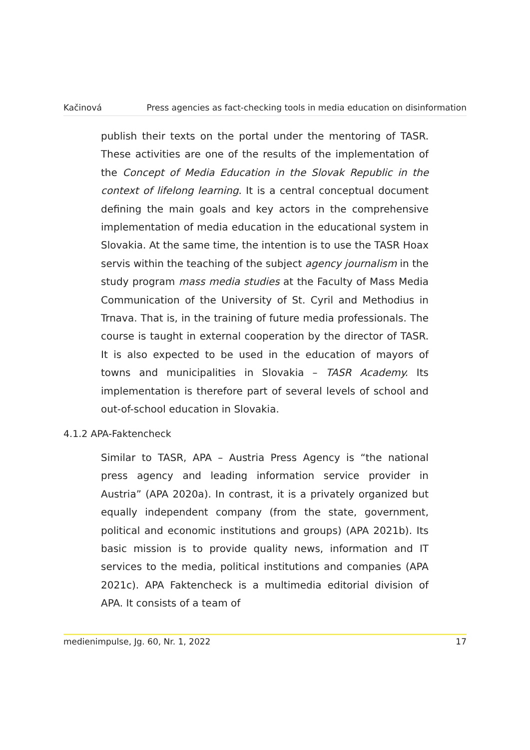Kačinová Press agencies as fact-checking tools in media education on disinformation
publish their texts on the portal under the mentoring of TASR. These activities are one of the results of the implementation of the Concept of Media Education in the Slovak Republic in the context of lifelong learning. It is a central conceptual document defining the main goals and key actors in the comprehensive implementation of media education in the educational system in Slovakia. At the same time, the intention is to use the TASR Hoax servis within the teaching of the subject agency journalism in the study program mass media studies at the Faculty of Mass Media Communication of the University of St. Cyril and Methodius in Trnava. That is, in the training of future media professionals. The course is taught in external cooperation by the director of TASR. It is also expected to be used in the education of mayors of towns and municipalities in Slovakia – TASR Academy. Its implementation is therefore part of several levels of school and out-of-school education in Slovakia.
4.1.2 APA-Faktencheck
Similar to TASR, APA – Austria Press Agency is “the national press agency and leading information service provider in Austria” (APA 2020a). In contrast, it is a privately organized but equally independent company (from the state, government, political and economic institutions and groups) (APA 2021b). Its basic mission is to provide quality news, information and IT services to the media, political institutions and companies (APA 2021c). APA Faktencheck is a multimedia editorial division of APA. It consists of a team of
medienimpulse, Jg. 60, Nr. 1, 2022 17